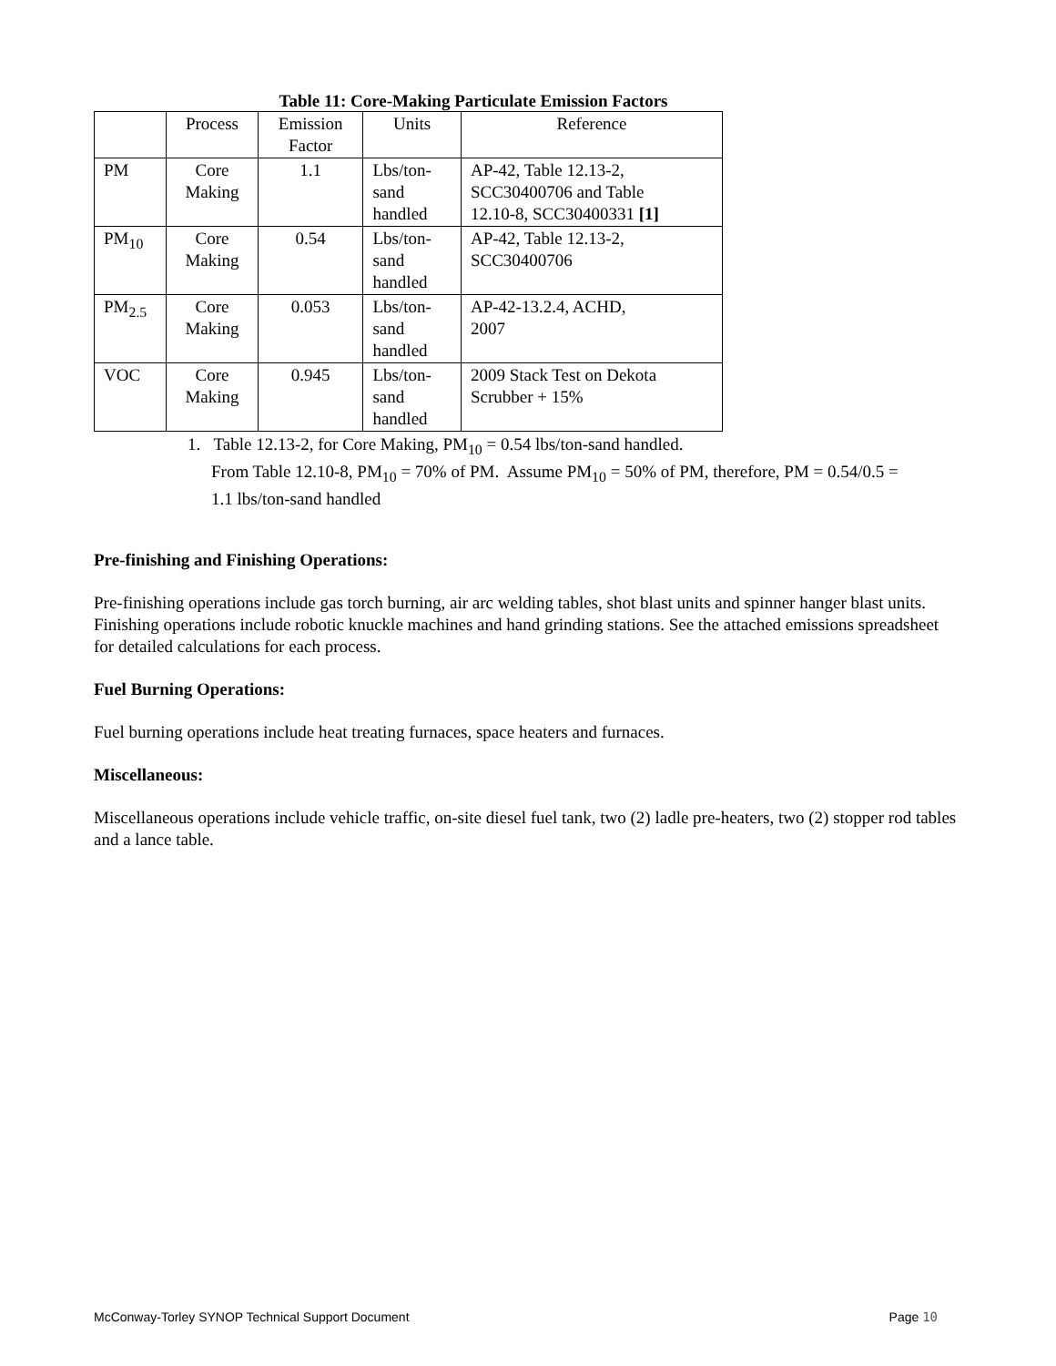Table 11: Core-Making Particulate Emission Factors
| | Process | Emission Factor | Units | Reference |
| PM | Core Making | 1.1 | Lbs/ton- sand handled | AP-42, Table 12.13-2, SCC30400706 and Table 12.10-8, SCC30400331 [1] |
| PM<sub>10</sub> | Core Making | 0.54 | Lbs/ton- sand handled | AP-42, Table 12.13-2, SCC30400706 |
| PM<sub>2.5</sub> | Core Making | 0.053 | Lbs/ton- sand handled | AP-42-13.2.4, ACHD, 2007 |
| VOC | Core Making | 0.945 | Lbs/ton- sand handled | 2009 Stack Test on Dekota Scrubber + 15% |
1. Table 12.13-2, for Core Making, PM<sub>10</sub> = 0.54 lbs/ton-sand handled.
From Table 12.10-8, PM<sub>10</sub> = 70% of PM. Assume PM<sub>10</sub> = 50% of PM, therefore, PM = 0.54/0.5 =
1.1 lbs/ton-sand handled
Pre-finishing and Finishing Operations:
Pre-finishing operations include gas torch burning, air arc welding tables, shot blast units and spinner hanger blast units. Finishing operations include robotic knuckle machines and hand grinding stations. See the attached emissions spreadsheet for detailed calculations for each process.
Fuel Burning Operations:
Fuel burning operations include heat treating furnaces, space heaters and furnaces.
Miscellaneous:
Miscellaneous operations include vehicle traffic, on-site diesel fuel tank, two (2) ladle pre-heaters, two (2) stopper rod tables and a lance table.
McConway-Torley SYNOP Technical Support Document Page 10